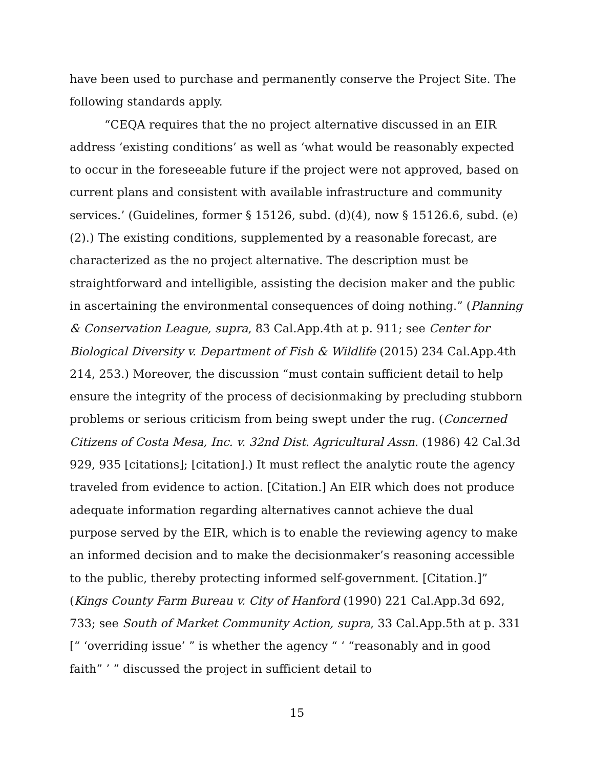have been used to purchase and permanently conserve the Project Site. The following standards apply.
“CEQA requires that the no project alternative discussed in an EIR address ‘existing conditions’ as well as ‘what would be reasonably expected to occur in the foreseeable future if the project were not approved, based on current plans and consistent with available infrastructure and community services.’ (Guidelines, former § 15126, subd. (d)(4), now § 15126.6, subd. (e)(2).) The existing conditions, supplemented by a reasonable forecast, are characterized as the no project alternative. The description must be straightforward and intelligible, assisting the decision maker and the public in ascertaining the environmental consequences of doing nothing.” (Planning & Conservation League, supra, 83 Cal.App.4th at p. 911; see Center for Biological Diversity v. Department of Fish & Wildlife (2015) 234 Cal.App.4th 214, 253.) Moreover, the discussion “must contain sufficient detail to help ensure the integrity of the process of decisionmaking by precluding stubborn problems or serious criticism from being swept under the rug. (Concerned Citizens of Costa Mesa, Inc. v. 32nd Dist. Agricultural Assn. (1986) 42 Cal.3d 929, 935 [citations]; [citation].) It must reflect the analytic route the agency traveled from evidence to action. [Citation.] An EIR which does not produce adequate information regarding alternatives cannot achieve the dual purpose served by the EIR, which is to enable the reviewing agency to make an informed decision and to make the decisionmaker’s reasoning accessible to the public, thereby protecting informed self-government. [Citation.]” (Kings County Farm Bureau v. City of Hanford (1990) 221 Cal.App.3d 692, 733; see South of Market Community Action, supra, 33 Cal.App.5th at p. 331 [“ ‘overriding issue’ ” is whether the agency “ ‘ “reasonably and in good faith” ’ ” discussed the project in sufficient detail to
15